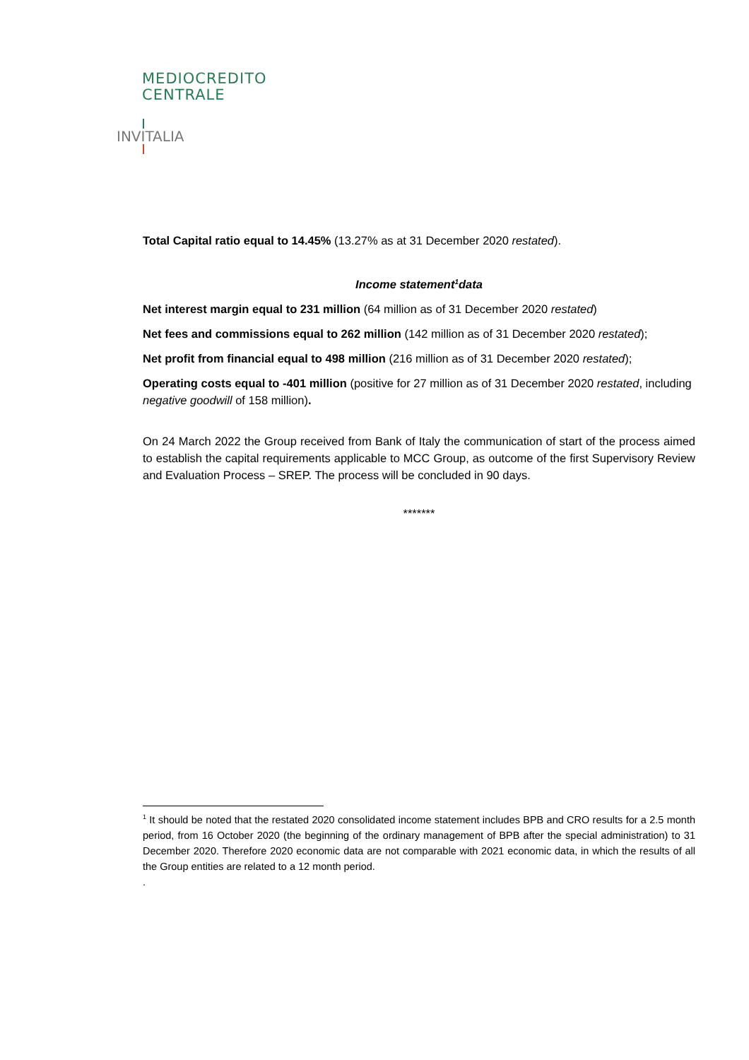MEDIOCREDITO
CENTRALE
INVITALIA
Total Capital ratio equal to 14.45% (13.27% as at 31 December 2020 restated).
Income statement<sup>1</sup>data
Net interest margin equal to 231 million (64 million as of 31 December 2020 restated)
Net fees and commissions equal to 262 million (142 million as of 31 December 2020 restated);
Net profit from financial equal to 498 million (216 million as of 31 December 2020 restated);
Operating costs equal to -401 million (positive for 27 million as of 31 December 2020 restated, including negative goodwill of 158 million).
On 24 March 2022 the Group received from Bank of Italy the communication of start of the process aimed to establish the capital requirements applicable to MCC Group, as outcome of the first Supervisory Review and Evaluation Process – SREP. The process will be concluded in 90 days.
*******
<sup>1</sup> It should be noted that the restated 2020 consolidated income statement includes BPB and CRO results for a 2.5 month period, from 16 October 2020 (the beginning of the ordinary management of BPB after the special administration) to 31 December 2020. Therefore 2020 economic data are not comparable with 2021 economic data, in which the results of all the Group entities are related to a 12 month period.
.